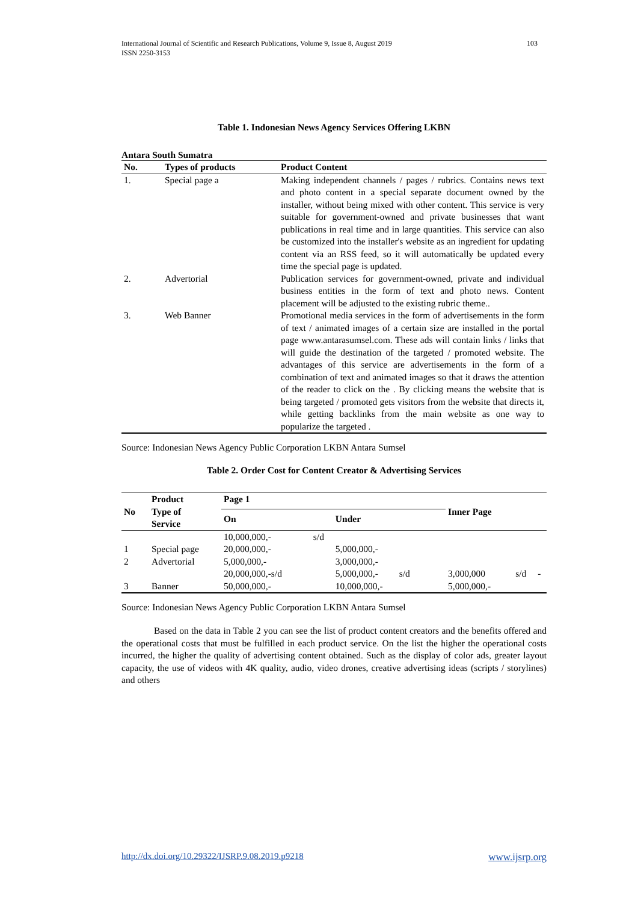International Journal of Scientific and Research Publications, Volume 9, Issue 8, August 2019
ISSN 2250-3153
103
Table 1. Indonesian News Agency Services Offering LKBN
Antara South Sumatra
| No. | Types of products | Product Content |
| --- | --- | --- |
| 1. | Special page a | Making independent channels / pages / rubrics. Contains news text and photo content in a special separate document owned by the installer, without being mixed with other content. This service is very suitable for government-owned and private businesses that want publications in real time and in large quantities. This service can also be customized into the installer's website as an ingredient for updating content via an RSS feed, so it will automatically be updated every time the special page is updated. |
| 2. | Advertorial | Publication services for government-owned, private and individual business entities in the form of text and photo news. Content placement will be adjusted to the existing rubric theme.. |
| 3. | Web Banner | Promotional media services in the form of advertisements in the form of text / animated images of a certain size are installed in the portal page www.antarasumsel.com. These ads will contain links / links that will guide the destination of the targeted / promoted website. The advantages of this service are advertisements in the form of a combination of text and animated images so that it draws the attention of the reader to click on the . By clicking means the website that is being targeted / promoted gets visitors from the website that directs it, while getting backlinks from the main website as one way to popularize the targeted . |
Source: Indonesian News Agency Public Corporation LKBN Antara Sumsel
Table 2. Order Cost for Content Creator & Advertising Services
| No | Product Type of Service | Page 1 | | | Inner Page | | |
| --- | --- | --- | --- | --- | --- | --- | --- |
| | | On | | Under | | | |
| | | 10,000,000,- | s/d | | | | |
| 1 | Special page | 20,000,000,- | | 5,000,000,- | | | |
| 2 | Advertorial | 5,000,000,- | | 3,000,000,- | | | |
| | | 20,000,000,-s/d | | 5,000,000,- s/d | 3,000,000 | s/d | - |
| 3 | Banner | 50,000,000,- | | 10,000,000,- | 5,000,000,- | | |
Source: Indonesian News Agency Public Corporation LKBN Antara Sumsel
Based on the data in Table 2 you can see the list of product content creators and the benefits offered and the operational costs that must be fulfilled in each product service. On the list the higher the operational costs incurred, the higher the quality of advertising content obtained. Such as the display of color ads, greater layout capacity, the use of videos with 4K quality, audio, video drones, creative advertising ideas (scripts / storylines) and others
http://dx.doi.org/10.29322/IJSRP.9.08.2019.p9218 www.ijsrp.org